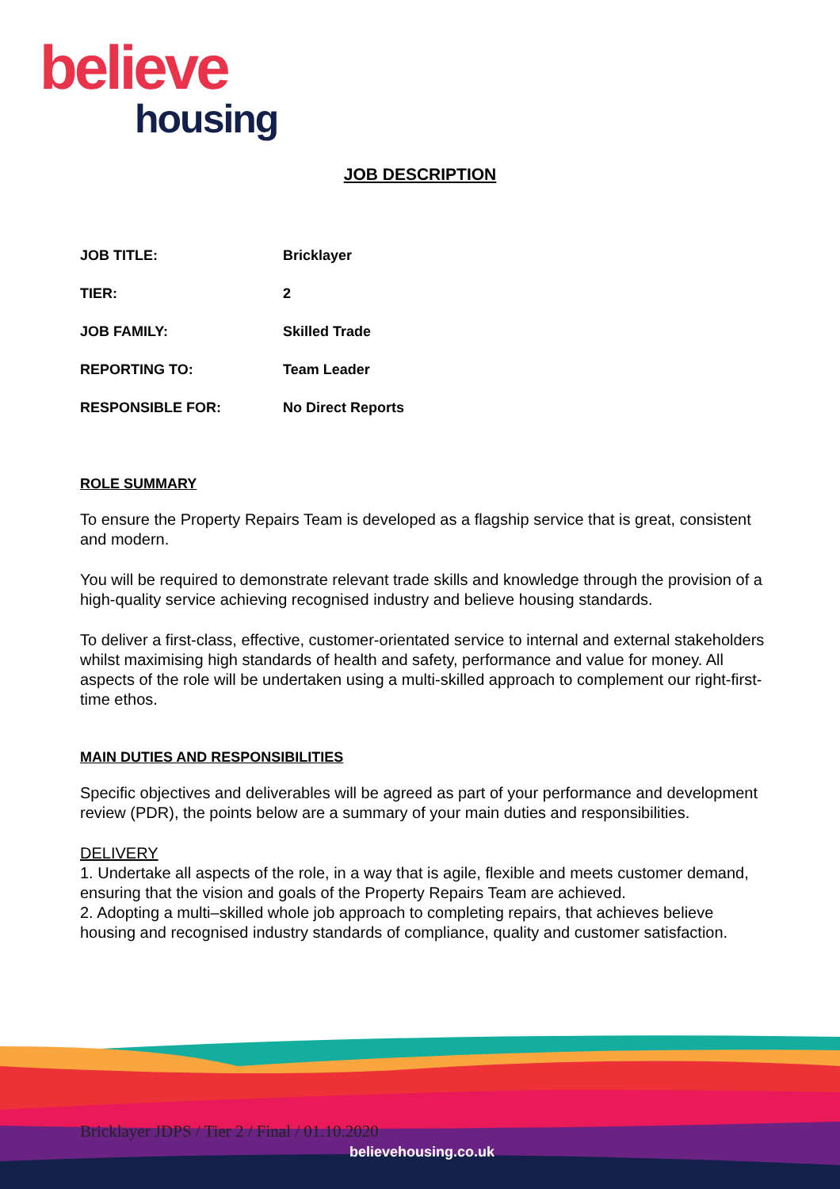believe
housing
JOB DESCRIPTION
| JOB TITLE: | Bricklayer |
| TIER: | 2 |
| JOB FAMILY: | Skilled Trade |
| REPORTING TO: | Team Leader |
| RESPONSIBLE FOR: | No Direct Reports |
ROLE SUMMARY
To ensure the Property Repairs Team is developed as a flagship service that is great, consistent and modern.
You will be required to demonstrate relevant trade skills and knowledge through the provision of a high-quality service achieving recognised industry and believe housing standards.
To deliver a first-class, effective, customer-orientated service to internal and external stakeholders whilst maximising high standards of health and safety, performance and value for money. All aspects of the role will be undertaken using a multi-skilled approach to complement our right-first-time ethos.
MAIN DUTIES AND RESPONSIBILITIES
Specific objectives and deliverables will be agreed as part of your performance and development review (PDR), the points below are a summary of your main duties and responsibilities.
DELIVERY
1. Undertake all aspects of the role, in a way that is agile, flexible and meets customer demand, ensuring that the vision and goals of the Property Repairs Team are achieved.
2. Adopting a multi–skilled whole job approach to completing repairs, that achieves believe housing and recognised industry standards of compliance, quality and customer satisfaction.
Bricklayer JDPS / Tier 2 / Final / 01.10.2020
believehousing.co.uk